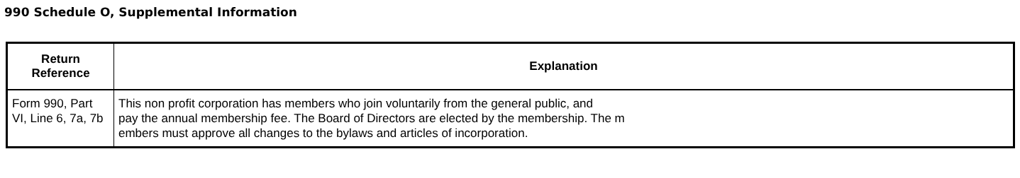990 Schedule O, Supplemental Information
| Return Reference | Explanation |
| --- | --- |
| Form 990, Part VI, Line 6, 7a, 7b | This non profit corporation has members who join voluntarily from the general public, and pay the annual membership fee. The Board of Directors are elected by the membership. The m embers must approve all changes to the bylaws and articles of incorporation. |